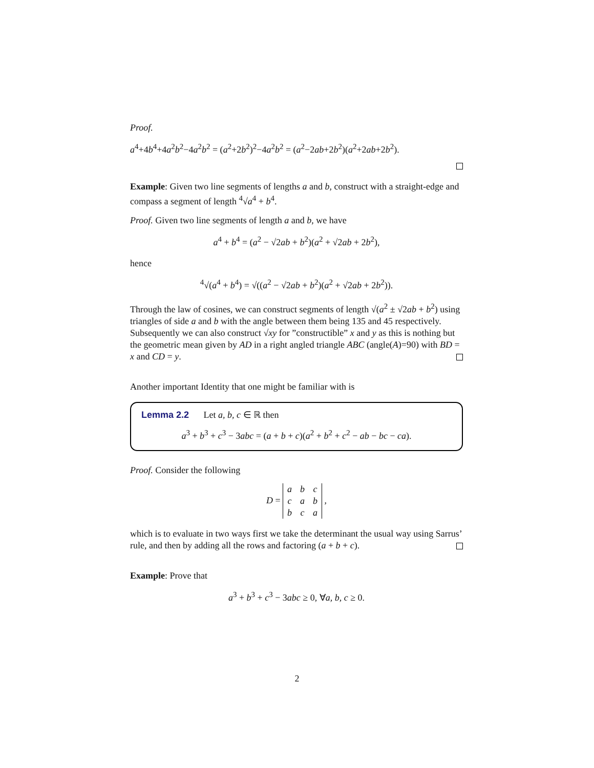Proof.
a<sup>4</sup>+4b<sup>4</sup>+4a<sup>2</sup>b<sup>2</sup>−4a<sup>2</sup>b<sup>2</sup> = (a<sup>2</sup>+2b<sup>2</sup>)<sup>2</sup>−4a<sup>2</sup>b<sup>2</sup> = (a<sup>2</sup>−2ab+2b<sup>2</sup>)(a<sup>2</sup>+2ab+2b<sup>2</sup>).
Example: Given two line segments of lengths a and b, construct with a straight-edge and compass a segment of length <sup>4</sup>√a<sup>4</sup> + b<sup>4</sup>.
Proof. Given two line segments of length a and b, we have
a<sup>4</sup> + b<sup>4</sup> = (a<sup>2</sup> − √2ab + b<sup>2</sup>)(a<sup>2</sup> + √2ab + 2b<sup>2</sup>),
hence
<sup>4</sup>√(a<sup>4</sup> + b<sup>4</sup>) = √((a<sup>2</sup> − √2ab + b<sup>2</sup>)(a<sup>2</sup> + √2ab + 2b<sup>2</sup>)).
Through the law of cosines, we can construct segments of length √(a<sup>2</sup> ± √2ab + b<sup>2</sup>) using triangles of side a and b with the angle between them being 135 and 45 respectively.
Subsequently we can also construct √xy for ”constructible” x and y as this is nothing but the geometric mean given by AD in a right angled triangle ABC (angle(A)=90) with BD = x and CD = y.
Another important Identity that one might be familiar with is
Lemma 2.2 Let a, b, c ∈ ℝ then
a<sup>3</sup> + b<sup>3</sup> + c<sup>3</sup> − 3abc = (a + b + c)(a<sup>2</sup> + b<sup>2</sup> + c<sup>2</sup> − ab − bc − ca).
Proof. Consider the following
D =
| a | b | c |
| c | a | b |
| b | c | a |
,
which is to evaluate in two ways first we take the determinant the usual way using Sarrus’ rule, and then by adding all the rows and factoring (a + b + c).
Example: Prove that
a<sup>3</sup> + b<sup>3</sup> + c<sup>3</sup> − 3abc ≥ 0, ∀a, b, c ≥ 0.
2